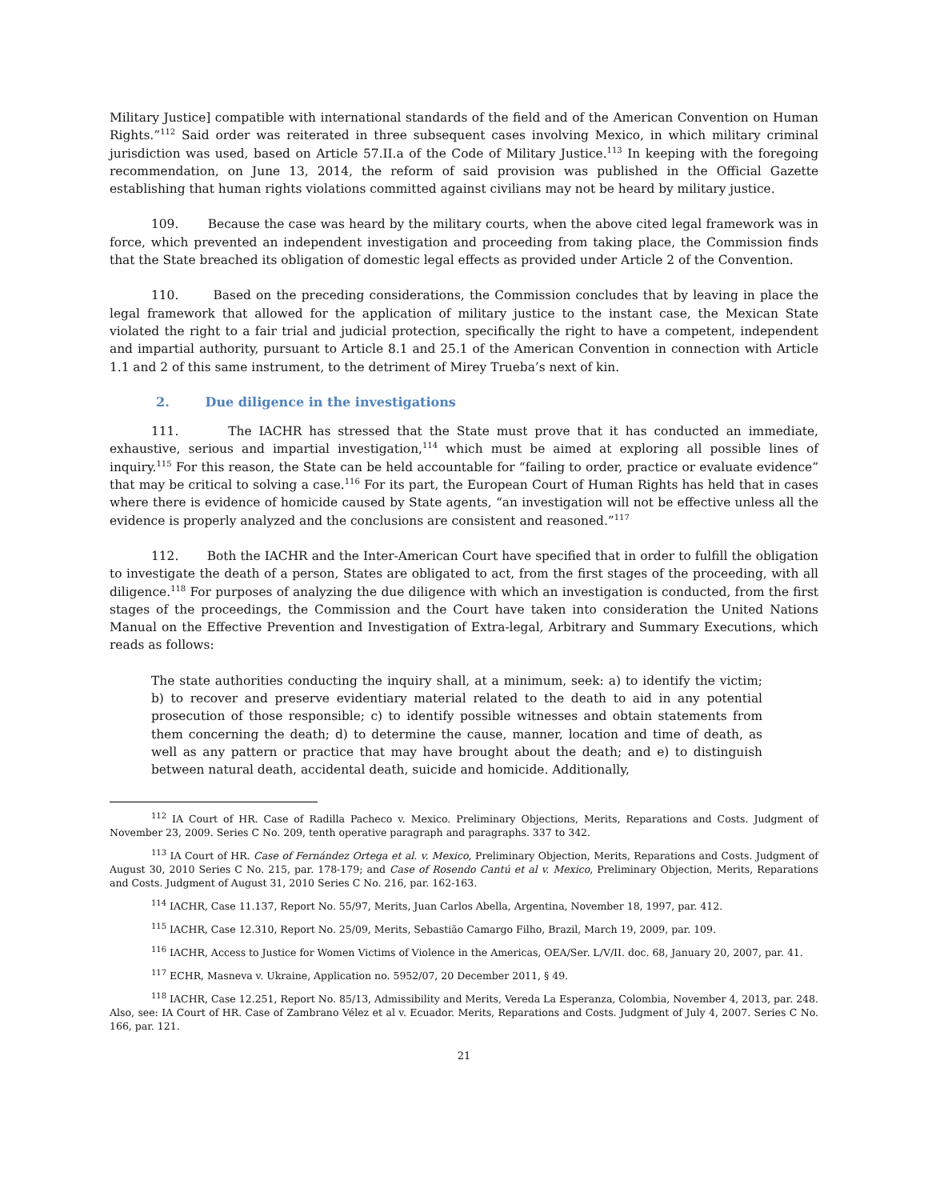Military Justice] compatible with international standards of the field and of the American Convention on Human Rights.”<sup>112</sup> Said order was reiterated in three subsequent cases involving Mexico, in which military criminal jurisdiction was used, based on Article 57.II.a of the Code of Military Justice.<sup>113</sup> In keeping with the foregoing recommendation, on June 13, 2014, the reform of said provision was published in the Official Gazette establishing that human rights violations committed against civilians may not be heard by military justice.
109. Because the case was heard by the military courts, when the above cited legal framework was in force, which prevented an independent investigation and proceeding from taking place, the Commission finds that the State breached its obligation of domestic legal effects as provided under Article 2 of the Convention.
110. Based on the preceding considerations, the Commission concludes that by leaving in place the legal framework that allowed for the application of military justice to the instant case, the Mexican State violated the right to a fair trial and judicial protection, specifically the right to have a competent, independent and impartial authority, pursuant to Article 8.1 and 25.1 of the American Convention in connection with Article 1.1 and 2 of this same instrument, to the detriment of Mirey Trueba’s next of kin.
2. Due diligence in the investigations
111. The IACHR has stressed that the State must prove that it has conducted an immediate, exhaustive, serious and impartial investigation,<sup>114</sup> which must be aimed at exploring all possible lines of inquiry.<sup>115</sup> For this reason, the State can be held accountable for “failing to order, practice or evaluate evidence” that may be critical to solving a case.<sup>116</sup> For its part, the European Court of Human Rights has held that in cases where there is evidence of homicide caused by State agents, “an investigation will not be effective unless all the evidence is properly analyzed and the conclusions are consistent and reasoned.”<sup>117</sup>
112. Both the IACHR and the Inter-American Court have specified that in order to fulfill the obligation to investigate the death of a person, States are obligated to act, from the first stages of the proceeding, with all diligence.<sup>118</sup> For purposes of analyzing the due diligence with which an investigation is conducted, from the first stages of the proceedings, the Commission and the Court have taken into consideration the United Nations Manual on the Effective Prevention and Investigation of Extra-legal, Arbitrary and Summary Executions, which reads as follows:
The state authorities conducting the inquiry shall, at a minimum, seek: a) to identify the victim; b) to recover and preserve evidentiary material related to the death to aid in any potential prosecution of those responsible; c) to identify possible witnesses and obtain statements from them concerning the death; d) to determine the cause, manner, location and time of death, as well as any pattern or practice that may have brought about the death; and e) to distinguish between natural death, accidental death, suicide and homicide. Additionally,
<sup>112</sup> IA Court of HR. Case of Radilla Pacheco v. Mexico. Preliminary Objections, Merits, Reparations and Costs. Judgment of November 23, 2009. Series C No. 209, tenth operative paragraph and paragraphs. 337 to 342.
<sup>113</sup> IA Court of HR. Case of Fernández Ortega et al. v. Mexico, Preliminary Objection, Merits, Reparations and Costs. Judgment of August 30, 2010 Series C No. 215, par. 178-179; and Case of Rosendo Cantú et al v. Mexico, Preliminary Objection, Merits, Reparations and Costs. Judgment of August 31, 2010 Series C No. 216, par. 162-163.
<sup>114</sup> IACHR, Case 11.137, Report No. 55/97, Merits, Juan Carlos Abella, Argentina, November 18, 1997, par. 412.
<sup>115</sup> IACHR, Case 12.310, Report No. 25/09, Merits, Sebastião Camargo Filho, Brazil, March 19, 2009, par. 109.
<sup>116</sup> IACHR, Access to Justice for Women Victims of Violence in the Americas, OEA/Ser. L/V/II. doc. 68, January 20, 2007, par. 41.
<sup>117</sup> ECHR, Masneva v. Ukraine, Application no. 5952/07, 20 December 2011, § 49.
<sup>118</sup> IACHR, Case 12.251, Report No. 85/13, Admissibility and Merits, Vereda La Esperanza, Colombia, November 4, 2013, par. 248. Also, see: IA Court of HR. Case of Zambrano Vélez et al v. Ecuador. Merits, Reparations and Costs. Judgment of July 4, 2007. Series C No. 166, par. 121.
21